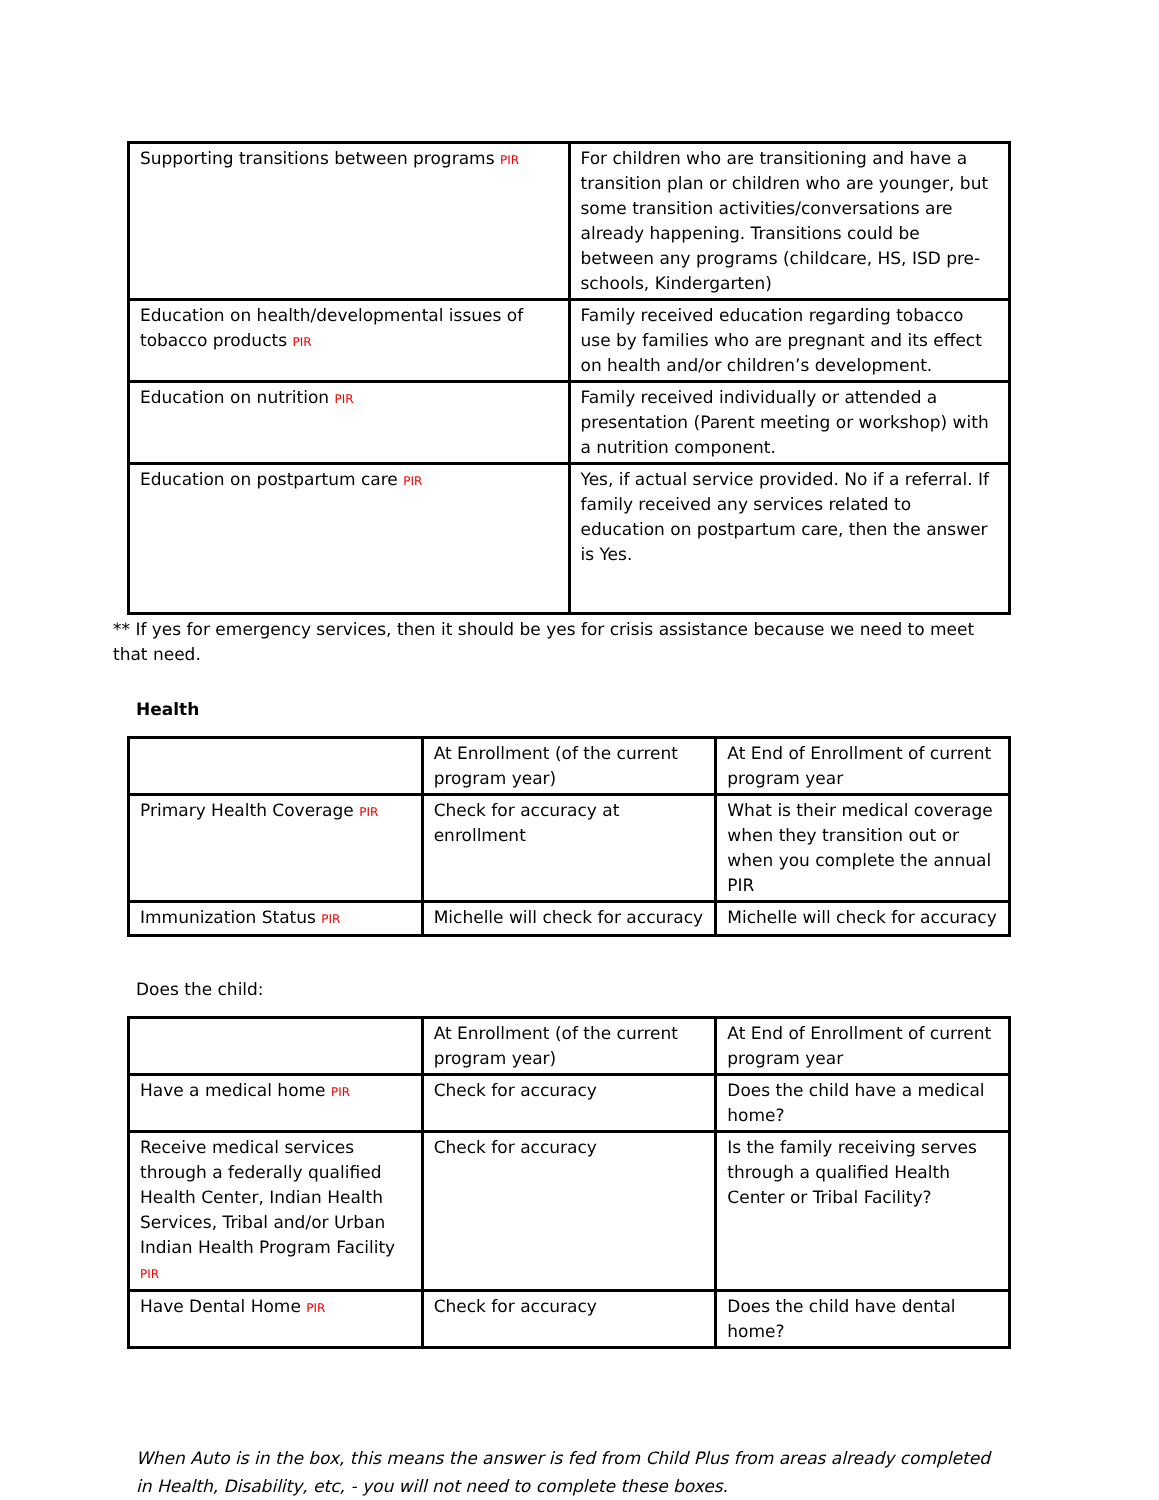| Supporting transitions between programs PIR | For children who are transitioning and have a transition plan or children who are younger, but some transition activities/conversations are already happening. Transitions could be between any programs (childcare, HS, ISD pre-schools, Kindergarten) |
| Education on health/developmental issues of tobacco products PIR | Family received education regarding tobacco use by families who are pregnant and its effect on health and/or children’s development. |
| Education on nutrition PIR | Family received individually or attended a presentation (Parent meeting or workshop) with a nutrition component. |
| Education on postpartum care PIR | Yes, if actual service provided. No if a referral. If family received any services related to education on postpartum care, then the answer is Yes. |
** If yes for emergency services, then it should be yes for crisis assistance because we need to meet that need.
Health
| | At Enrollment (of the current program year) | At End of Enrollment of current program year |
| Primary Health Coverage PIR | Check for accuracy at enrollment | What is their medical coverage when they transition out or when you complete the annual PIR |
| Immunization Status PIR | Michelle will check for accuracy | Michelle will check for accuracy |
Does the child:
| | At Enrollment (of the current program year) | At End of Enrollment of current program year |
| Have a medical home PIR | Check for accuracy | Does the child have a medical home? |
| Receive medical services through a federally qualified Health Center, Indian Health Services, Tribal and/or Urban Indian Health Program Facility PIR | Check for accuracy | Is the family receiving serves through a qualified Health Center or Tribal Facility? |
| Have Dental Home PIR | Check for accuracy | Does the child have dental home? |
When Auto is in the box, this means the answer is fed from Child Plus from areas already completed in Health, Disability, etc, - you will not need to complete these boxes.